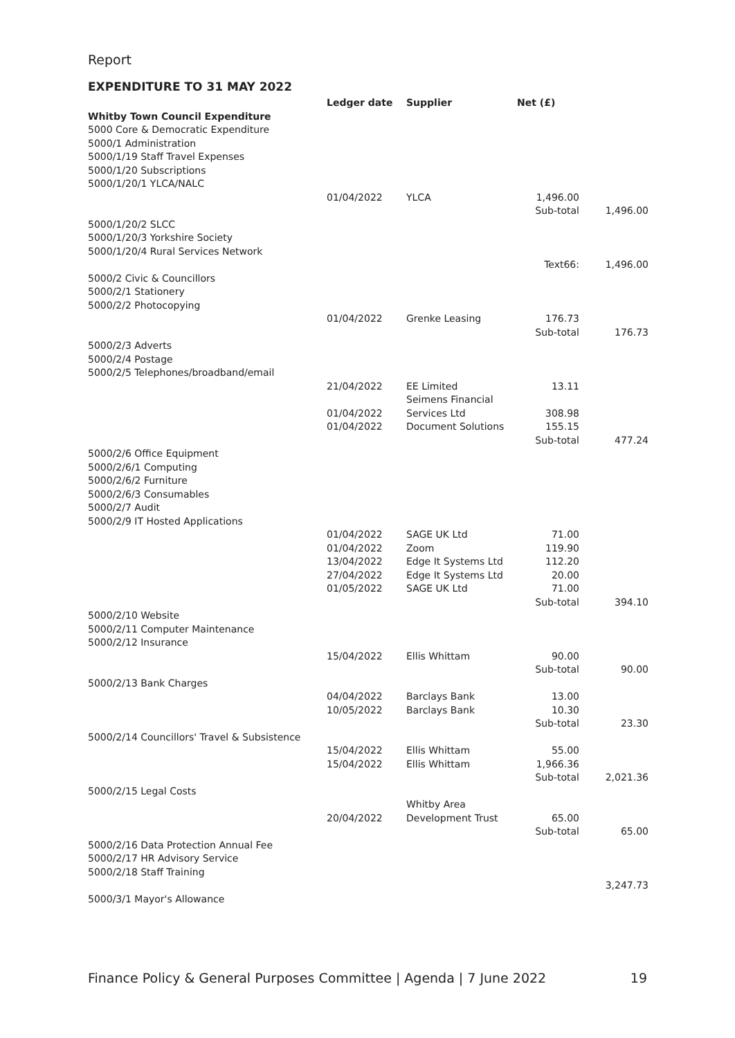Report
EXPENDITURE TO 31 MAY 2022
| | Ledger date | Supplier | Net (£) | |
| --- | --- | --- | --- | --- |
| Whitby Town Council Expenditure | | | | |
| 5000 Core & Democratic Expenditure 5000/1 Administration 5000/1/19 Staff Travel Expenses 5000/1/20 Subscriptions 5000/1/20/1 YLCA/NALC | | | | |
| | 01/04/2022 | YLCA | 1,496.00 | |
| | | | Sub-total | 1,496.00 |
| 5000/1/20/2 SLCC 5000/1/20/3 Yorkshire Society 5000/1/20/4 Rural Services Network | | | | |
| | | | Text66: | 1,496.00 |
| 5000/2 Civic & Councillors 5000/2/1 Stationery 5000/2/2 Photocopying | | | | |
| | 01/04/2022 | Grenke Leasing | 176.73 | |
| | | | Sub-total | 176.73 |
| 5000/2/3 Adverts 5000/2/4 Postage 5000/2/5 Telephones/broadband/email | | | | |
| | 21/04/2022 | EE Limited | 13.11 | |
| | 01/04/2022 | Seimens Financial Services Ltd | 308.98 | |
| | 01/04/2022 | Document Solutions | 155.15 | |
| | | | Sub-total | 477.24 |
| 5000/2/6 Office Equipment 5000/2/6/1 Computing 5000/2/6/2 Furniture 5000/2/6/3 Consumables 5000/2/7 Audit 5000/2/9 IT Hosted Applications | | | | |
| | 01/04/2022 | SAGE UK Ltd | 71.00 | |
| | 01/04/2022 | Zoom | 119.90 | |
| | 13/04/2022 | Edge It Systems Ltd | 112.20 | |
| | 27/04/2022 | Edge It Systems Ltd | 20.00 | |
| | 01/05/2022 | SAGE UK Ltd | 71.00 | |
| | | | Sub-total | 394.10 |
| 5000/2/10 Website 5000/2/11 Computer Maintenance 5000/2/12 Insurance | | | | |
| | 15/04/2022 | Ellis Whittam | 90.00 | |
| | | | Sub-total | 90.00 |
| 5000/2/13 Bank Charges | | | | |
| | 04/04/2022 | Barclays Bank | 13.00 | |
| | 10/05/2022 | Barclays Bank | 10.30 | |
| | | | Sub-total | 23.30 |
| 5000/2/14 Councillors' Travel & Subsistence | | | | |
| | 15/04/2022 | Ellis Whittam | 55.00 | |
| | 15/04/2022 | Ellis Whittam | 1,966.36 | |
| | | | Sub-total | 2,021.36 |
| 5000/2/15 Legal Costs | | | | |
| | 20/04/2022 | Whitby Area Development Trust | 65.00 | |
| | | | Sub-total | 65.00 |
| 5000/2/16 Data Protection Annual Fee 5000/2/17 HR Advisory Service 5000/2/18 Staff Training | | | | |
| | | | | 3,247.73 |
| 5000/3/1 Mayor's Allowance | | | | |
Finance Policy & General Purposes Committee | Agenda | 7 June 2022 19